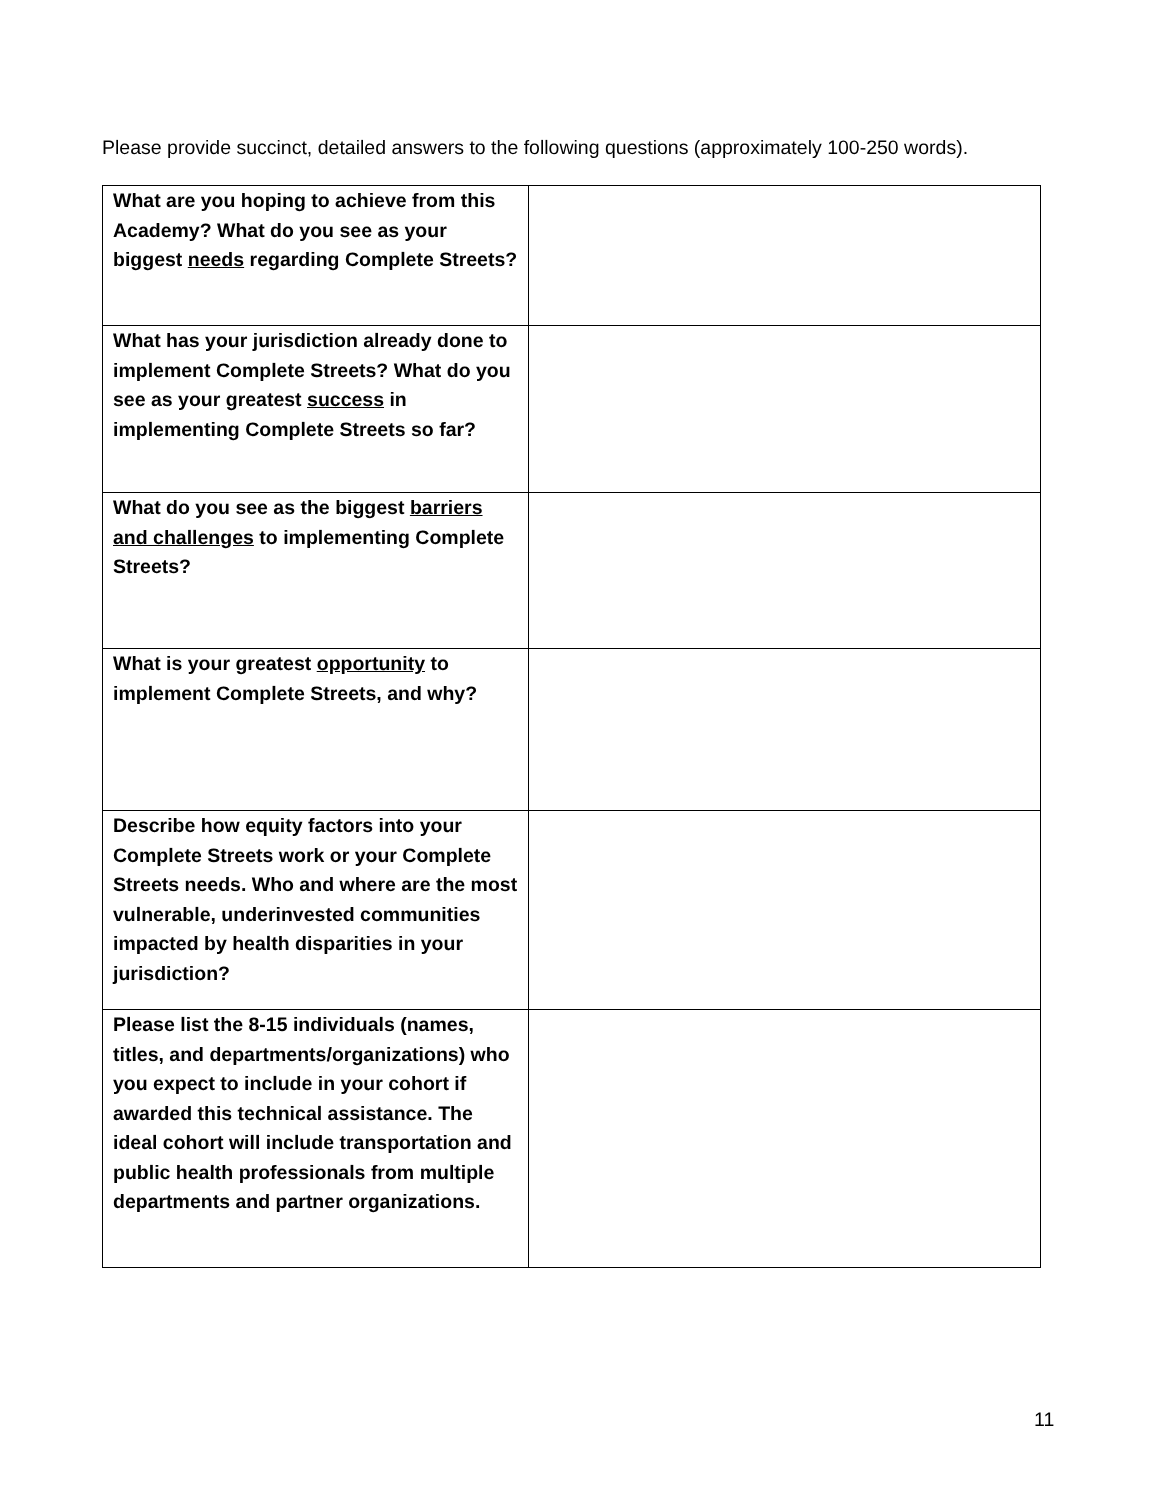Please provide succinct, detailed answers to the following questions (approximately 100-250 words).
| What are you hoping to achieve from this Academy? What do you see as your biggest needs regarding Complete Streets? | |
| What has your jurisdiction already done to implement Complete Streets? What do you see as your greatest success in implementing Complete Streets so far? | |
| What do you see as the biggest barriers and challenges to implementing Complete Streets? | |
| What is your greatest opportunity to implement Complete Streets, and why? | |
| Describe how equity factors into your Complete Streets work or your Complete Streets needs. Who and where are the most vulnerable, underinvested communities impacted by health disparities in your jurisdiction? | |
| Please list the 8-15 individuals (names, titles, and departments/organizations) who you expect to include in your cohort if awarded this technical assistance. The ideal cohort will include transportation and public health professionals from multiple departments and partner organizations. | |
11